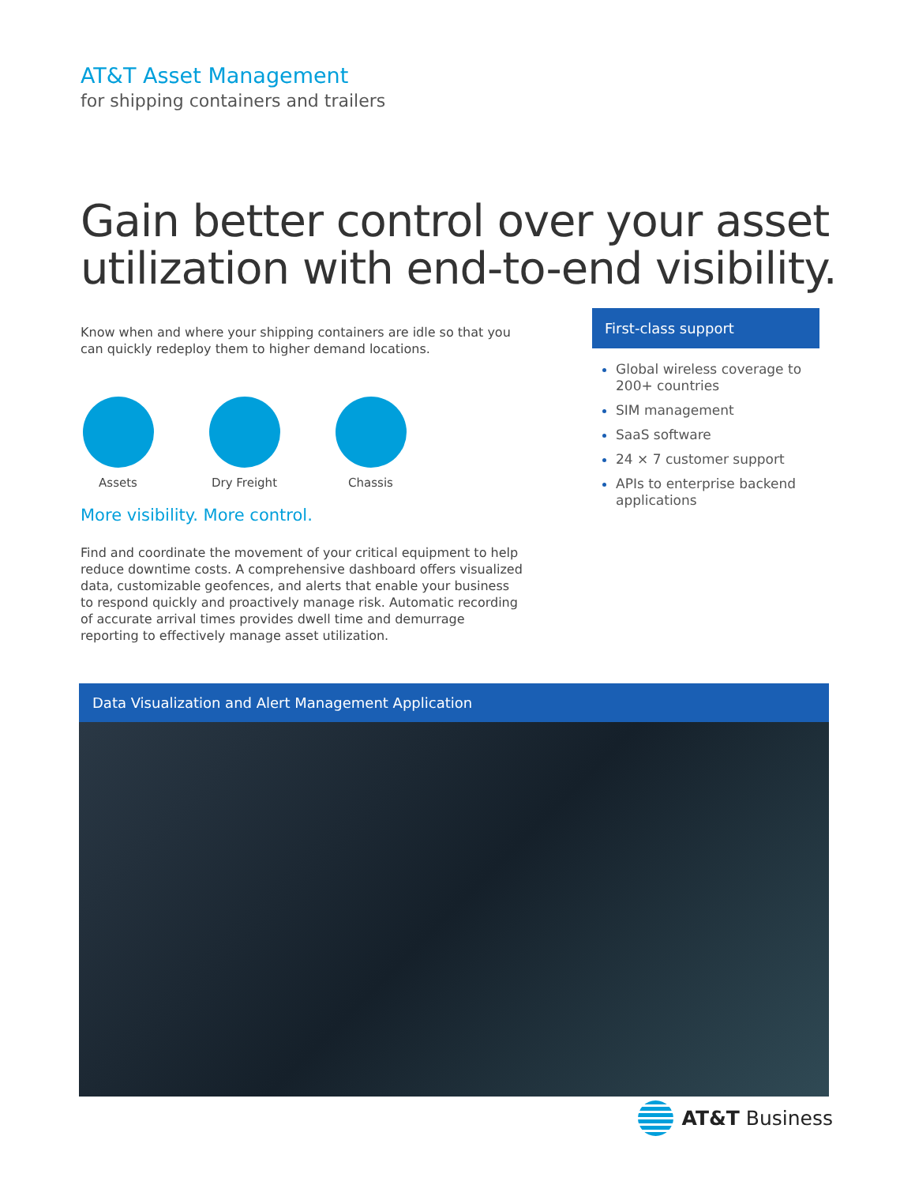AT&T Asset Management
for shipping containers and trailers
Gain better control over your asset utilization with end-to-end visibility.
Know when and where your shipping containers are idle so that you can quickly redeploy them to higher demand locations.
Assets Dry Freight
Chassis
More visibility. More control.
Find and coordinate the movement of your critical equipment to help reduce downtime costs. A comprehensive dashboard offers visualized data, customizable geofences, and alerts that enable your business to respond quickly and proactively manage risk. Automatic recording of accurate arrival times provides dwell time and demurrage reporting to effectively manage asset utilization.
First-class support
Global wireless coverage to 200+ countries
SIM management
SaaS software
24 × 7 customer support
APIs to enterprise backend applications
Data Visualization and Alert Management Application
AT&T Business